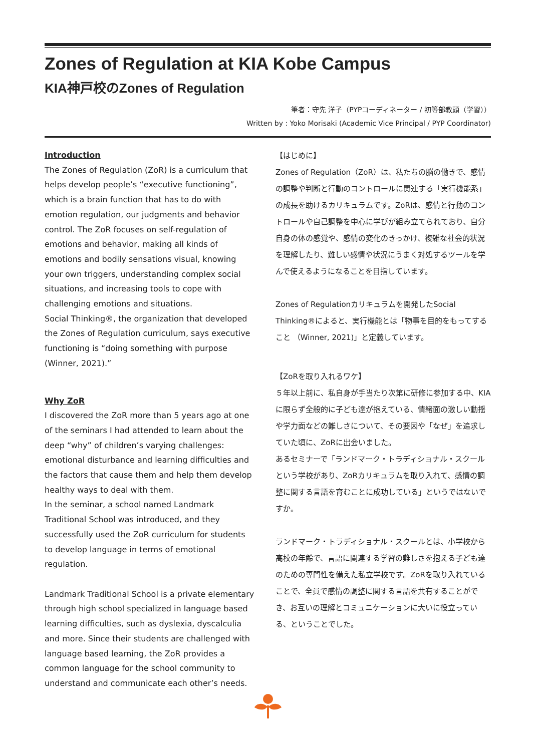Zones of Regulation at KIA Kobe Campus
KIA神戸校のZones of Regulation
筆者：守先 洋子（PYPコーディネーター / 初等部教頭（学習））
Written by : Yoko Morisaki (Academic Vice Principal / PYP Coordinator)
Introduction
The Zones of Regulation (ZoR) is a curriculum that helps develop people’s “executive functioning”, which is a brain function that has to do with emotion regulation, our judgments and behavior control. The ZoR focuses on self-regulation of emotions and behavior, making all kinds of emotions and bodily sensations visual, knowing your own triggers, understanding complex social situations, and increasing tools to cope with challenging emotions and situations.
Social Thinking®, the organization that developed the Zones of Regulation curriculum, says executive functioning is “doing something with purpose (Winner, 2021).”
Why ZoR
I discovered the ZoR more than 5 years ago at one of the seminars I had attended to learn about the deep “why” of children’s varying challenges: emotional disturbance and learning difficulties and the factors that cause them and help them develop healthy ways to deal with them.
In the seminar, a school named Landmark Traditional School was introduced, and they successfully used the ZoR curriculum for students to develop language in terms of emotional regulation.
Landmark Traditional School is a private elementary through high school specialized in language based learning difficulties, such as dyslexia, dyscalculia and more. Since their students are challenged with language based learning, the ZoR provides a common language for the school community to understand and communicate each other’s needs.
【はじめに】
Zones of Regulation（ZoR）は、私たちの脳の働きで、感情の調整や判断と行動のコントロールに関連する「実行機能系」の成長を助けるカリキュラムです。ZoRは、感情と行動のコントロールや自己調整を中心に学びが組み立てられており、自分自身の体の感覚や、感情の変化のきっかけ、複雑な社会的状況を理解したり、難しい感情や状況にうまく対処するツールを学んで使えるようになることを目指しています。
Zones of Regulationカリキュラムを開発したSocial Thinking®によると、実行機能とは「物事を目的をもってすること （Winner, 2021)」と定義しています。
【ZoRを取り入れるワケ】
５年以上前に、私自身が手当たり次第に研修に参加する中、KIAに限らず全般的に子ども達が抱えている、情緒面の激しい動揺や学力面などの難しさについて、その要因や「なぜ」を追求していた頃に、ZoRに出会いました。
あるセミナーで「ランドマーク・トラディショナル・スクールという学校があり、ZoRカリキュラムを取り入れて、感情の調整に関する言語を育むことに成功している」というではないですか。
ランドマーク・トラディショナル・スクールとは、小学校から高校の年齢で、言語に関連する学習の難しさを抱える子ども達のための専門性を備えた私立学校です。ZoRを取り入れていることで、全員で感情の調整に関する言語を共有することができ、お互いの理解とコミュニケーションに大いに役立っている、ということでした。